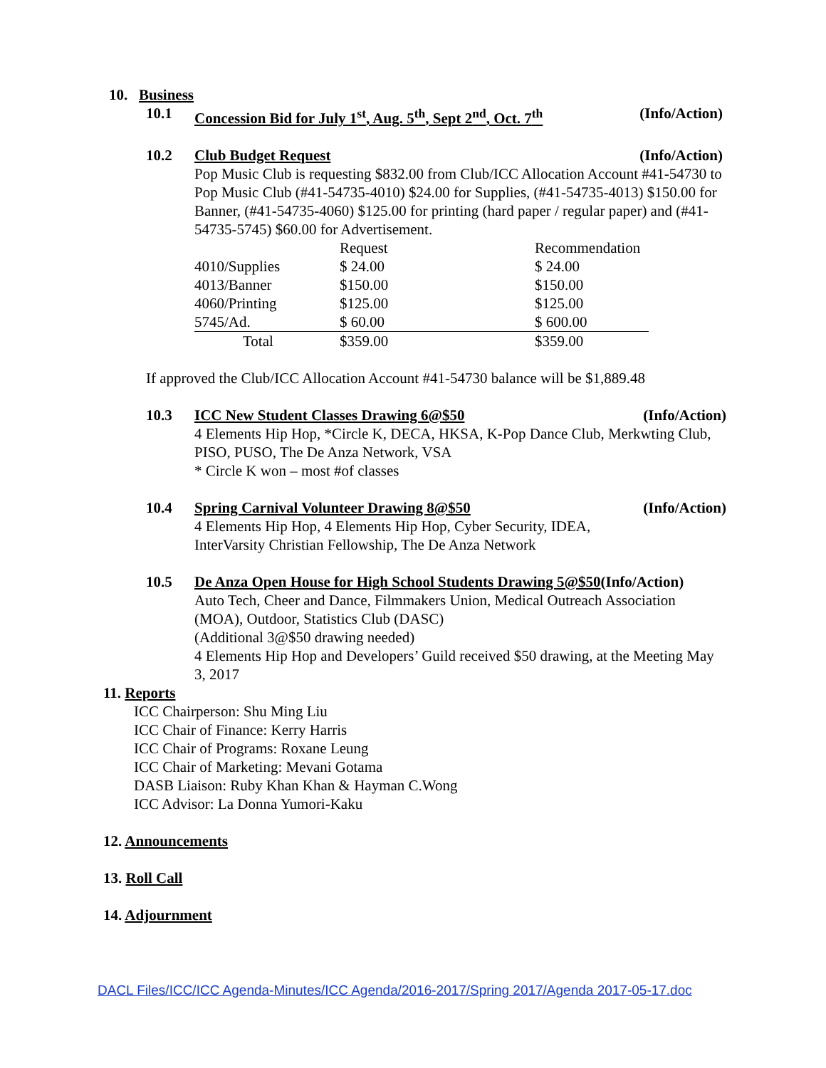10. Business
10.1 Concession Bid for July 1<sup>st</sup>, Aug. 5<sup>th</sup>, Sept 2<sup>nd</sup>, Oct. 7<sup>th</sup> (Info/Action)
10.2 Club Budget Request (Info/Action)
Pop Music Club is requesting $832.00 from Club/ICC Allocation Account #41-54730 to Pop Music Club (#41-54735-4010) $24.00 for Supplies, (#41-54735-4013) $150.00 for Banner, (#41-54735-4060) $125.00 for printing (hard paper / regular paper) and (#41-54735-5745) $60.00 for Advertisement.
| | Request | Recommendation |
| 4010/Supplies | $ 24.00 | $ 24.00 |
| 4013/Banner | $150.00 | $150.00 |
| 4060/Printing | $125.00 | $125.00 |
| 5745/Ad. | $ 60.00 | $ 600.00 |
| Total | $359.00 | $359.00 |
If approved the Club/ICC Allocation Account #41-54730 balance will be $1,889.48
10.3 ICC New Student Classes Drawing 6@$50 (Info/Action)
4 Elements Hip Hop, *Circle K, DECA, HKSA, K-Pop Dance Club, Merkwting Club, PISO, PUSO, The De Anza Network, VSA
* Circle K won – most #of classes
10.4 Spring Carnival Volunteer Drawing 8@$50 (Info/Action)
4 Elements Hip Hop, 4 Elements Hip Hop, Cyber Security, IDEA,
InterVarsity Christian Fellowship, The De Anza Network
10.5 De Anza Open House for High School Students Drawing 5@$50 (Info/Action)
Auto Tech, Cheer and Dance, Filmmakers Union, Medical Outreach Association (MOA), Outdoor, Statistics Club (DASC)
(Additional 3@$50 drawing needed)
4 Elements Hip Hop and Developers’ Guild received $50 drawing, at the Meeting May 3, 2017
11. Reports
ICC Chairperson: Shu Ming Liu
ICC Chair of Finance: Kerry Harris
ICC Chair of Programs: Roxane Leung
ICC Chair of Marketing: Mevani Gotama
DASB Liaison: Ruby Khan Khan & Hayman C.Wong
ICC Advisor: La Donna Yumori-Kaku
12. Announcements
13. Roll Call
14. Adjournment
DACL Files/ICC/ICC Agenda-Minutes/ICC Agenda/2016-2017/Spring 2017/Agenda 2017-05-17.doc